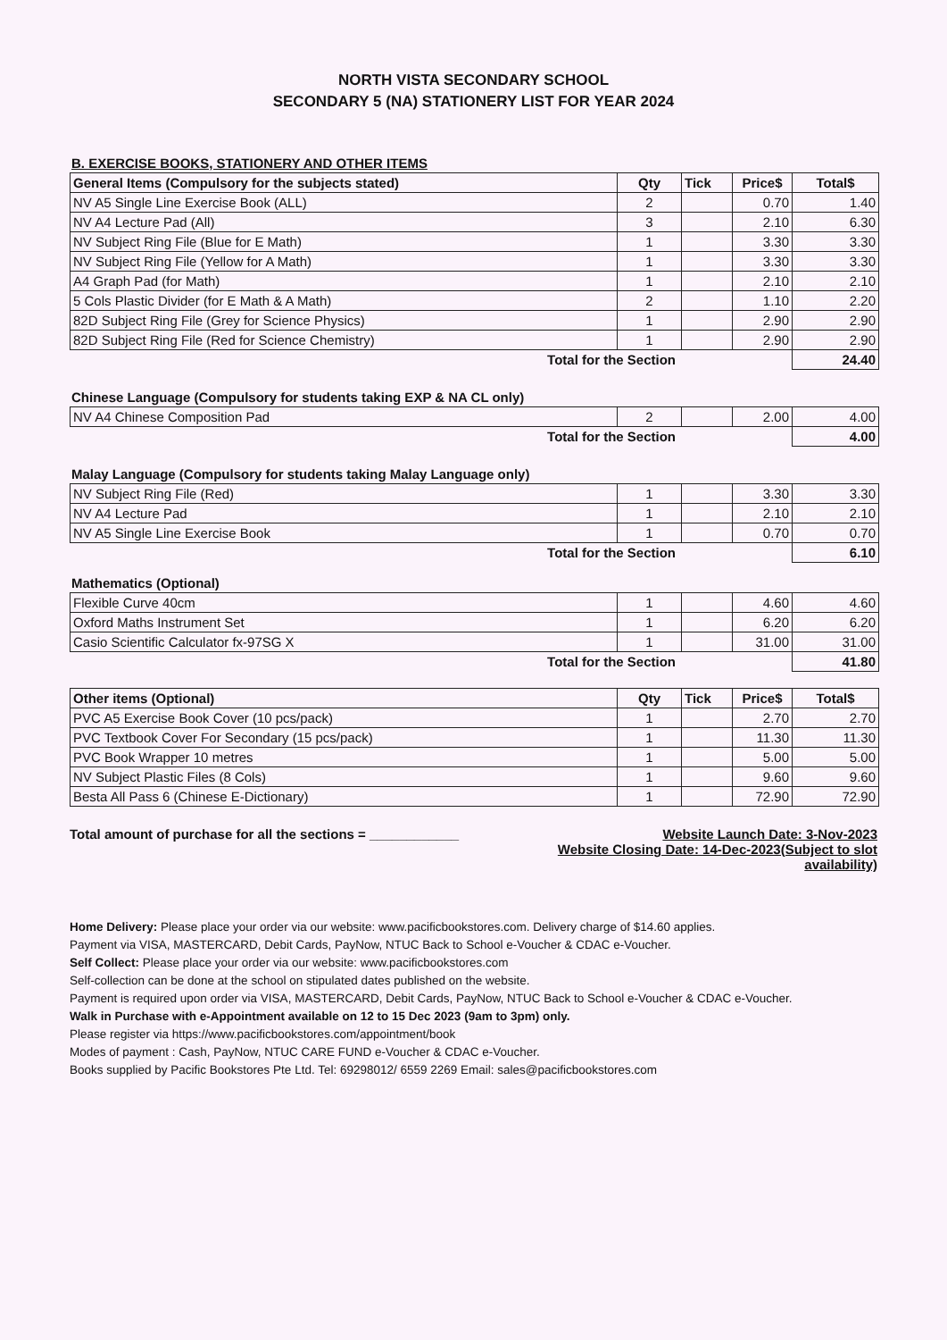NORTH VISTA SECONDARY SCHOOL
SECONDARY 5 (NA) STATIONERY LIST FOR YEAR 2024
B. EXERCISE BOOKS, STATIONERY AND OTHER ITEMS
| General Items (Compulsory for the subjects stated) | Qty | Tick | Price$ | Total$ |
| --- | --- | --- | --- | --- |
| NV A5 Single Line Exercise Book (ALL) | 2 | | 0.70 | 1.40 |
| NV A4 Lecture Pad (All) | 3 | | 2.10 | 6.30 |
| NV Subject Ring File (Blue for E Math) | 1 | | 3.30 | 3.30 |
| NV Subject Ring File (Yellow for A Math) | 1 | | 3.30 | 3.30 |
| A4 Graph Pad (for Math) | 1 | | 2.10 | 2.10 |
| 5 Cols Plastic Divider (for E Math & A Math) | 2 | | 1.10 | 2.20 |
| 82D Subject Ring File (Grey for Science Physics) | 1 | | 2.90 | 2.90 |
| 82D Subject Ring File (Red for Science Chemistry) | 1 | | 2.90 | 2.90 |
| Total for the Section | | | | 24.40 |
Chinese Language (Compulsory for students taking EXP & NA CL only)
| NV A4 Chinese Composition Pad | 2 | | 2.00 | 4.00 |
| Total for the Section | | | | 4.00 |
Malay Language (Compulsory for students taking Malay Language only)
| NV Subject Ring File (Red) | 1 | | 3.30 | 3.30 |
| NV A4 Lecture Pad | 1 | | 2.10 | 2.10 |
| NV A5 Single Line Exercise Book | 1 | | 0.70 | 0.70 |
| Total for the Section | | | | 6.10 |
Mathematics (Optional)
| Flexible Curve 40cm | 1 | | 4.60 | 4.60 |
| Oxford Maths Instrument Set | 1 | | 6.20 | 6.20 |
| Casio Scientific Calculator fx-97SG X | 1 | | 31.00 | 31.00 |
| Total for the Section | | | | 41.80 |
| Other items (Optional) | Qty | Tick | Price$ | Total$ |
| --- | --- | --- | --- | --- |
| PVC A5 Exercise Book Cover (10 pcs/pack) | 1 | | 2.70 | 2.70 |
| PVC Textbook Cover For Secondary (15 pcs/pack) | 1 | | 11.30 | 11.30 |
| PVC Book Wrapper 10 metres | 1 | | 5.00 | 5.00 |
| NV Subject Plastic Files (8 Cols) | 1 | | 9.60 | 9.60 |
| Besta All Pass 6 (Chinese E-Dictionary) | 1 | | 72.90 | 72.90 |
Total amount of purchase for all the sections = ____________ Website Launch Date: 3-Nov-2023
Website Closing Date: 14-Dec-2023(Subject to slot availability)
Home Delivery: Please place your order via our website: www.pacificbookstores.com. Delivery charge of $14.60 applies.
Payment via VISA, MASTERCARD, Debit Cards, PayNow, NTUC Back to School e-Voucher & CDAC e-Voucher.
Self Collect: Please place your order via our website: www.pacificbookstores.com
Self-collection can be done at the school on stipulated dates published on the website.
Payment is required upon order via VISA, MASTERCARD, Debit Cards, PayNow, NTUC Back to School e-Voucher & CDAC e-Voucher.
Walk in Purchase with e-Appointment available on 12 to 15 Dec 2023 (9am to 3pm) only.
Please register via https://www.pacificbookstores.com/appointment/book
Modes of payment : Cash, PayNow, NTUC CARE FUND e-Voucher & CDAC e-Voucher.
Books supplied by Pacific Bookstores Pte Ltd. Tel: 69298012/ 6559 2269 Email: sales@pacificbookstores.com